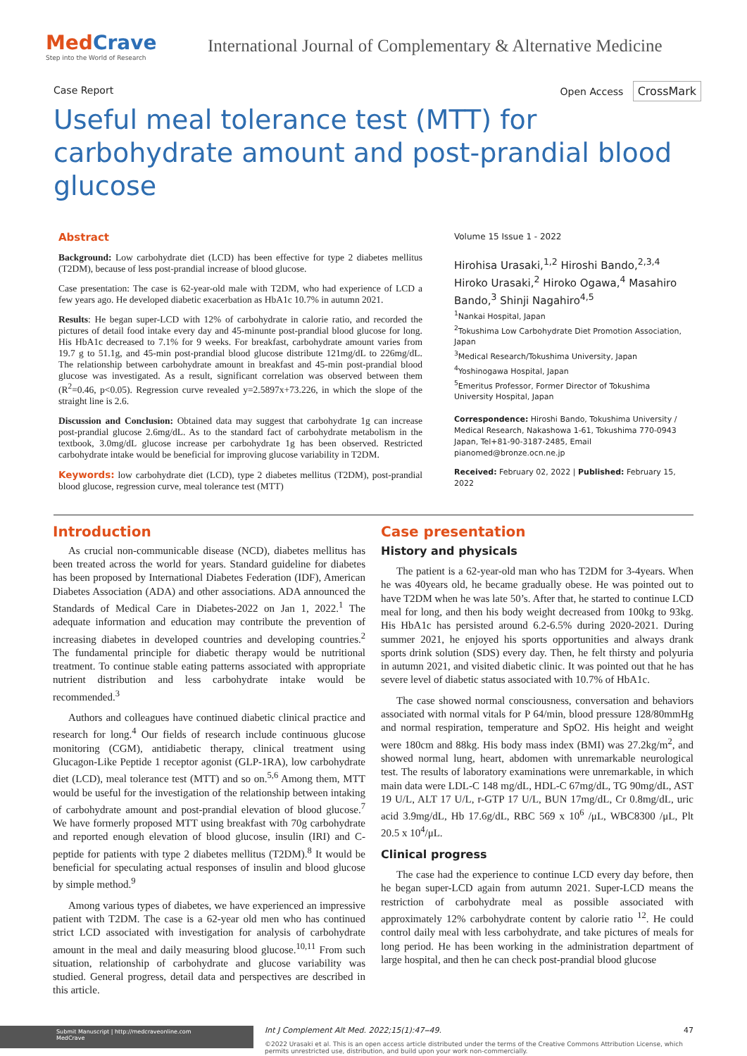MedCrave
Step into the World of Research
International Journal of Complementary & Alternative Medicine
Case Report Open Access CrossMark
Useful meal tolerance test (MTT) for carbohydrate amount and post-prandial blood glucose
Abstract
Background: Low carbohydrate diet (LCD) has been effective for type 2 diabetes mellitus (T2DM), because of less post-prandial increase of blood glucose.
Case presentation: The case is 62-year-old male with T2DM, who had experience of LCD a few years ago. He developed diabetic exacerbation as HbA1c 10.7% in autumn 2021.
Results: He began super-LCD with 12% of carbohydrate in calorie ratio, and recorded the pictures of detail food intake every day and 45-minunte post-prandial blood glucose for long. His HbA1c decreased to 7.1% for 9 weeks. For breakfast, carbohydrate amount varies from 19.7 g to 51.1g, and 45-min post-prandial blood glucose distribute 121mg/dL to 226mg/dL. The relationship between carbohydrate amount in breakfast and 45-min post-prandial blood glucose was investigated. As a result, significant correlation was observed between them (R<sup>2</sup>=0.46, p<0.05). Regression curve revealed y=2.5897x+73.226, in which the slope of the straight line is 2.6.
Discussion and Conclusion: Obtained data may suggest that carbohydrate 1g can increase post-prandial glucose 2.6mg/dL. As to the standard fact of carbohydrate metabolism in the textbook, 3.0mg/dL glucose increase per carbohydrate 1g has been observed. Restricted carbohydrate intake would be beneficial for improving glucose variability in T2DM.
Keywords: low carbohydrate diet (LCD), type 2 diabetes mellitus (T2DM), post-prandial blood glucose, regression curve, meal tolerance test (MTT)
Volume 15 Issue 1 - 2022
Hirohisa Urasaki,<sup>1,2</sup> Hiroshi Bando,<sup>2,3,4</sup> Hiroko Urasaki,<sup>2</sup> Hiroko Ogawa,<sup>4</sup> Masahiro Bando,<sup>3</sup> Shinji Nagahiro<sup>4,5</sup>
<sup>1</sup> Nankai Hospital, Japan
<sup>2</sup> Tokushima Low Carbohydrate Diet Promotion Association, Japan
<sup>3</sup> Medical Research/Tokushima University, Japan
<sup>4</sup> Yoshinogawa Hospital, Japan
<sup>5</sup> Emeritus Professor, Former Director of Tokushima University Hospital, Japan
Correspondence: Hiroshi Bando, Tokushima University / Medical Research, Nakashowa 1-61, Tokushima 770-0943 Japan, Tel+81-90-3187-2485, Email pianomed@bronze.ocn.ne.jp
Received: February 02, 2022 | Published: February 15, 2022
Introduction
As crucial non-communicable disease (NCD), diabetes mellitus has been treated across the world for years. Standard guideline for diabetes has been proposed by International Diabetes Federation (IDF), American Diabetes Association (ADA) and other associations. ADA announced the Standards of Medical Care in Diabetes-2022 on Jan 1, 2022.<sup>1</sup> The adequate information and education may contribute the prevention of increasing diabetes in developed countries and developing countries.<sup>2</sup> The fundamental principle for diabetic therapy would be nutritional treatment. To continue stable eating patterns associated with appropriate nutrient distribution and less carbohydrate intake would be recommended.<sup>3</sup>
Authors and colleagues have continued diabetic clinical practice and research for long.<sup>4</sup> Our fields of research include continuous glucose monitoring (CGM), antidiabetic therapy, clinical treatment using Glucagon-Like Peptide 1 receptor agonist (GLP-1RA), low carbohydrate diet (LCD), meal tolerance test (MTT) and so on.<sup>5,6</sup> Among them, MTT would be useful for the investigation of the relationship between intaking of carbohydrate amount and post-prandial elevation of blood glucose.<sup>7</sup> We have formerly proposed MTT using breakfast with 70g carbohydrate and reported enough elevation of blood glucose, insulin (IRI) and C-peptide for patients with type 2 diabetes mellitus (T2DM).<sup>8</sup> It would be beneficial for speculating actual responses of insulin and blood glucose by simple method.<sup>9</sup>
Among various types of diabetes, we have experienced an impressive patient with T2DM. The case is a 62-year old men who has continued strict LCD associated with investigation for analysis of carbohydrate amount in the meal and daily measuring blood glucose.<sup>10,11</sup> From such situation, relationship of carbohydrate and glucose variability was studied. General progress, detail data and perspectives are described in this article.
Case presentation
History and physicals
The patient is a 62-year-old man who has T2DM for 3-4years. When he was 40years old, he became gradually obese. He was pointed out to have T2DM when he was late 50’s. After that, he started to continue LCD meal for long, and then his body weight decreased from 100kg to 93kg. His HbA1c has persisted around 6.2-6.5% during 2020-2021. During summer 2021, he enjoyed his sports opportunities and always drank sports drink solution (SDS) every day. Then, he felt thirsty and polyuria in autumn 2021, and visited diabetic clinic. It was pointed out that he has severe level of diabetic status associated with 10.7% of HbA1c.
The case showed normal consciousness, conversation and behaviors associated with normal vitals for P 64/min, blood pressure 128/80mmHg and normal respiration, temperature and SpO2. His height and weight were 180cm and 88kg. His body mass index (BMI) was 27.2kg/m<sup>2</sup>, and showed normal lung, heart, abdomen with unremarkable neurological test. The results of laboratory examinations were unremarkable, in which main data were LDL-C 148 mg/dL, HDL-C 67mg/dL, TG 90mg/dL, AST 19 U/L, ALT 17 U/L, r-GTP 17 U/L, BUN 17mg/dL, Cr 0.8mg/dL, uric acid 3.9mg/dL, Hb 17.6g/dL, RBC 569 x 10<sup>6</sup> /μL, WBC8300 /μL, Plt 20.5 x 10<sup>4</sup>/μL.
Clinical progress
The case had the experience to continue LCD every day before, then he began super-LCD again from autumn 2021. Super-LCD means the restriction of carbohydrate meal as possible associated with approximately 12% carbohydrate content by calorie ratio <sup>12</sup>. He could control daily meal with less carbohydrate, and take pictures of meals for long period. He has been working in the administration department of large hospital, and then he can check post-prandial blood glucose
Submit Manuscript | http://medcraveonline.com
MedCrave
Int J Complement Alt Med. 2022;15(1):47‒49. 47
©2022 Urasaki et al. This is an open access article distributed under the terms of the Creative Commons Attribution License, which permits unrestricted use, distribution, and build upon your work non-commercially.